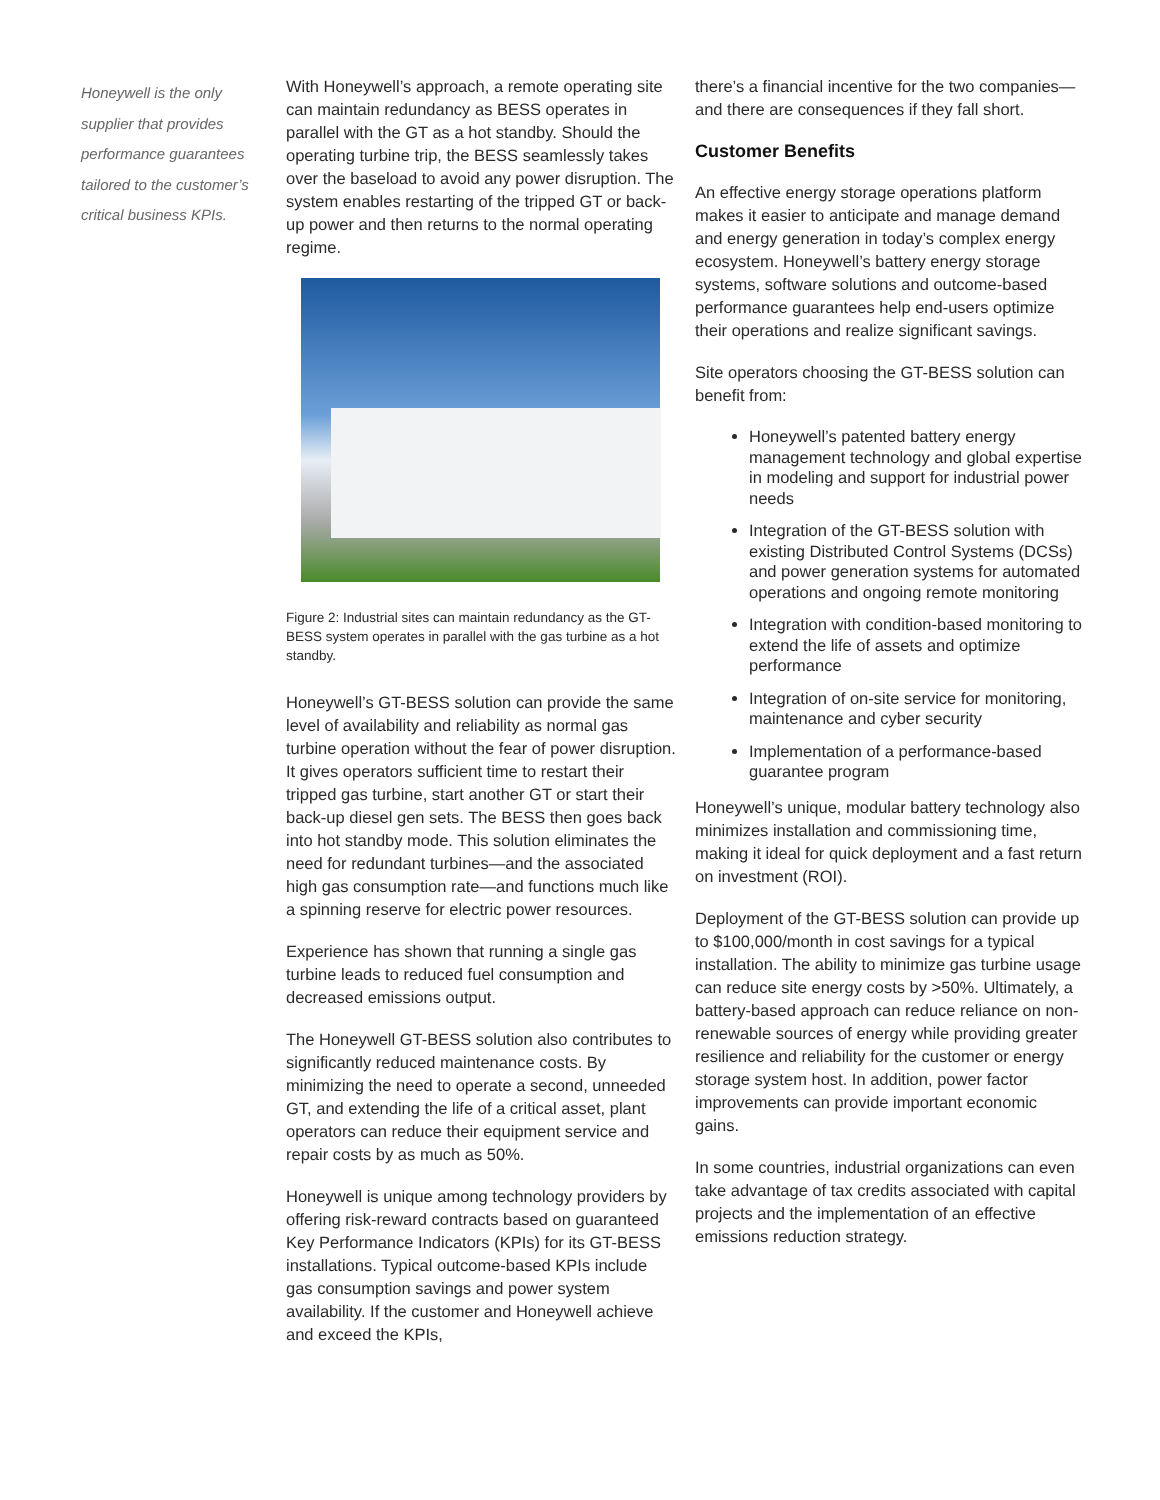Honeywell is the only supplier that provides performance guarantees tailored to the customer’s critical business KPIs.
With Honeywell’s approach, a remote operating site can maintain redundancy as BESS operates in parallel with the GT as a hot standby. Should the operating turbine trip, the BESS seamlessly takes over the baseload to avoid any power disruption. The system enables restarting of the tripped GT or back-up power and then returns to the normal operating regime.
Figure 2: Industrial sites can maintain redundancy as the GT-BESS system operates in parallel with the gas turbine as a hot standby.
Honeywell’s GT-BESS solution can provide the same level of availability and reliability as normal gas turbine operation without the fear of power disruption. It gives operators sufficient time to restart their tripped gas turbine, start another GT or start their back-up diesel gen sets. The BESS then goes back into hot standby mode. This solution eliminates the need for redundant turbines—and the associated high gas consumption rate—and functions much like a spinning reserve for electric power resources.
Experience has shown that running a single gas turbine leads to reduced fuel consumption and decreased emissions output.
The Honeywell GT-BESS solution also contributes to significantly reduced maintenance costs. By minimizing the need to operate a second, unneeded GT, and extending the life of a critical asset, plant operators can reduce their equipment service and repair costs by as much as 50%.
Honeywell is unique among technology providers by offering risk-reward contracts based on guaranteed Key Performance Indicators (KPIs) for its GT-BESS installations. Typical outcome-based KPIs include gas consumption savings and power system availability. If the customer and Honeywell achieve and exceed the KPIs,
there’s a financial incentive for the two companies—and there are consequences if they fall short.
Customer Benefits
An effective energy storage operations platform makes it easier to anticipate and manage demand and energy generation in today’s complex energy ecosystem. Honeywell’s battery energy storage systems, software solutions and outcome-based performance guarantees help end-users optimize their operations and realize significant savings.
Site operators choosing the GT-BESS solution can benefit from:
Honeywell’s patented battery energy management technology and global expertise in modeling and support for industrial power needs
Integration of the GT-BESS solution with existing Distributed Control Systems (DCSs) and power generation systems for automated operations and ongoing remote monitoring
Integration with condition-based monitoring to extend the life of assets and optimize performance
Integration of on-site service for monitoring, maintenance and cyber security
Implementation of a performance-based guarantee program
Honeywell’s unique, modular battery technology also minimizes installation and commissioning time, making it ideal for quick deployment and a fast return on investment (ROI).
Deployment of the GT-BESS solution can provide up to $100,000/month in cost savings for a typical installation. The ability to minimize gas turbine usage can reduce site energy costs by >50%. Ultimately, a battery-based approach can reduce reliance on non-renewable sources of energy while providing greater resilience and reliability for the customer or energy storage system host. In addition, power factor improvements can provide important economic gains.
In some countries, industrial organizations can even take advantage of tax credits associated with capital projects and the implementation of an effective emissions reduction strategy.